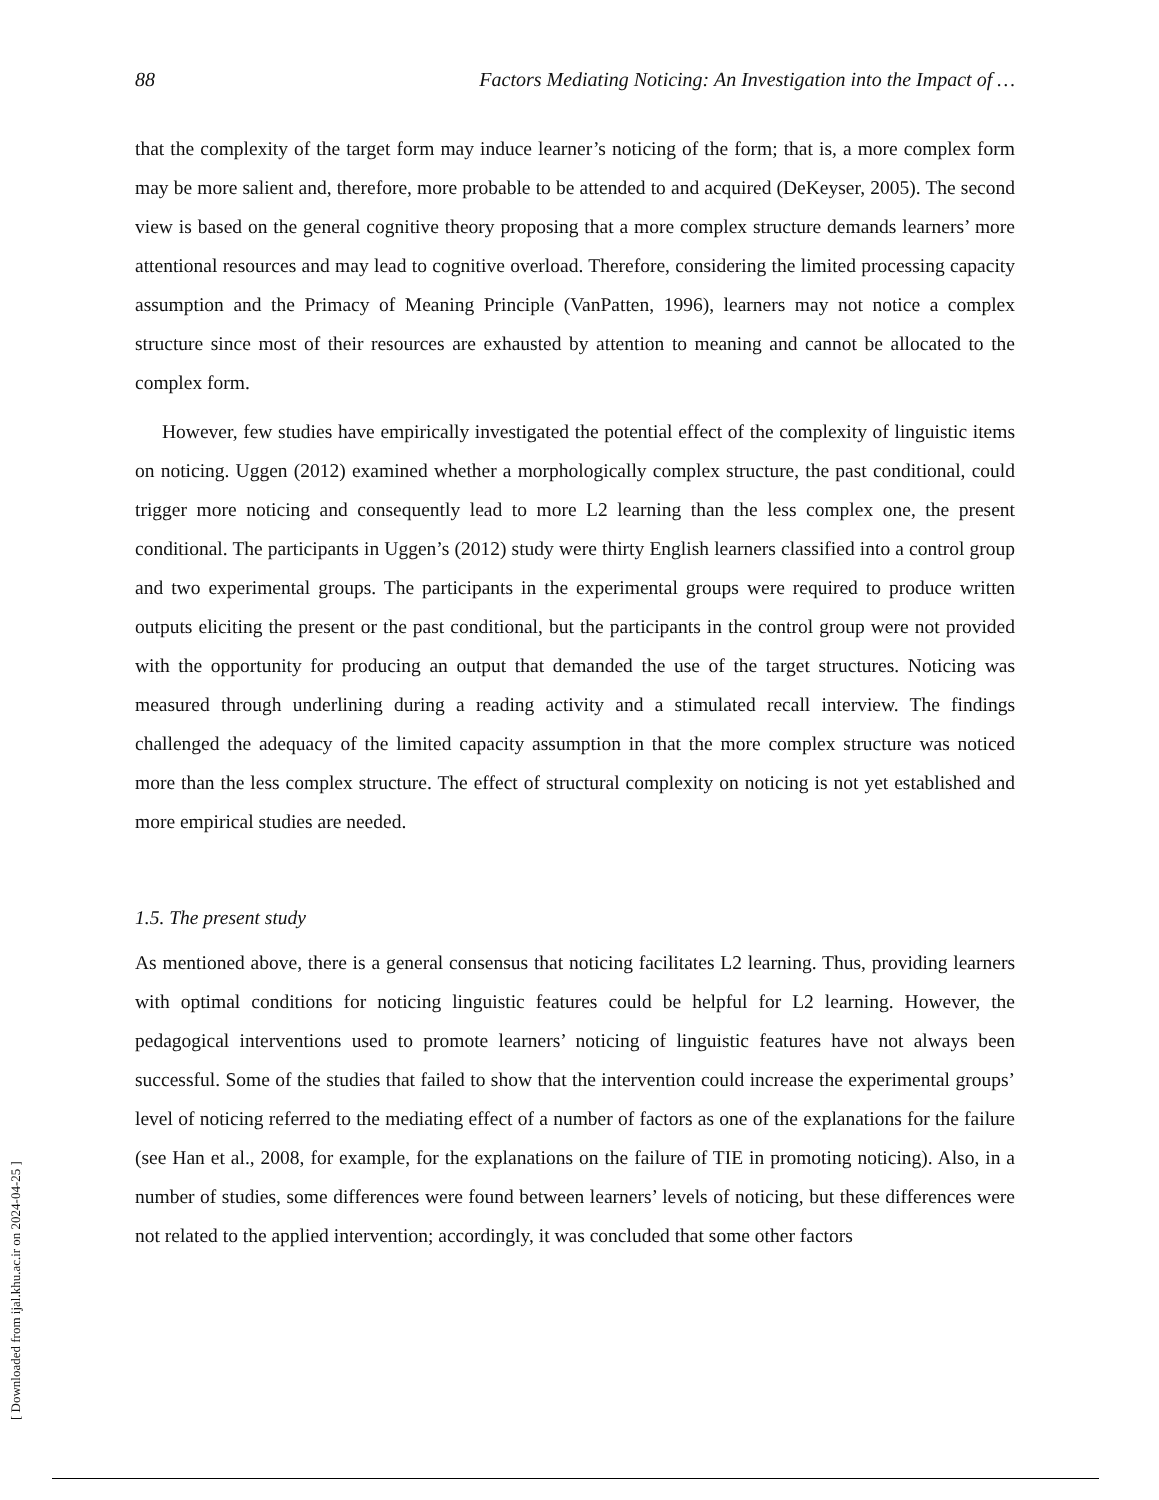88 Factors Mediating Noticing: An Investigation into the Impact of …
that the complexity of the target form may induce learner’s noticing of the form; that is, a more complex form may be more salient and, therefore, more probable to be attended to and acquired (DeKeyser, 2005). The second view is based on the general cognitive theory proposing that a more complex structure demands learners’ more attentional resources and may lead to cognitive overload. Therefore, considering the limited processing capacity assumption and the Primacy of Meaning Principle (VanPatten, 1996), learners may not notice a complex structure since most of their resources are exhausted by attention to meaning and cannot be allocated to the complex form.
However, few studies have empirically investigated the potential effect of the complexity of linguistic items on noticing. Uggen (2012) examined whether a morphologically complex structure, the past conditional, could trigger more noticing and consequently lead to more L2 learning than the less complex one, the present conditional. The participants in Uggen’s (2012) study were thirty English learners classified into a control group and two experimental groups. The participants in the experimental groups were required to produce written outputs eliciting the present or the past conditional, but the participants in the control group were not provided with the opportunity for producing an output that demanded the use of the target structures. Noticing was measured through underlining during a reading activity and a stimulated recall interview. The findings challenged the adequacy of the limited capacity assumption in that the more complex structure was noticed more than the less complex structure. The effect of structural complexity on noticing is not yet established and more empirical studies are needed.
1.5. The present study
As mentioned above, there is a general consensus that noticing facilitates L2 learning. Thus, providing learners with optimal conditions for noticing linguistic features could be helpful for L2 learning. However, the pedagogical interventions used to promote learners’ noticing of linguistic features have not always been successful. Some of the studies that failed to show that the intervention could increase the experimental groups’ level of noticing referred to the mediating effect of a number of factors as one of the explanations for the failure (see Han et al., 2008, for example, for the explanations on the failure of TIE in promoting noticing). Also, in a number of studies, some differences were found between learners’ levels of noticing, but these differences were not related to the applied intervention; accordingly, it was concluded that some other factors
[ Downloaded from ijal.khu.ac.ir on 2024-04-25 ]